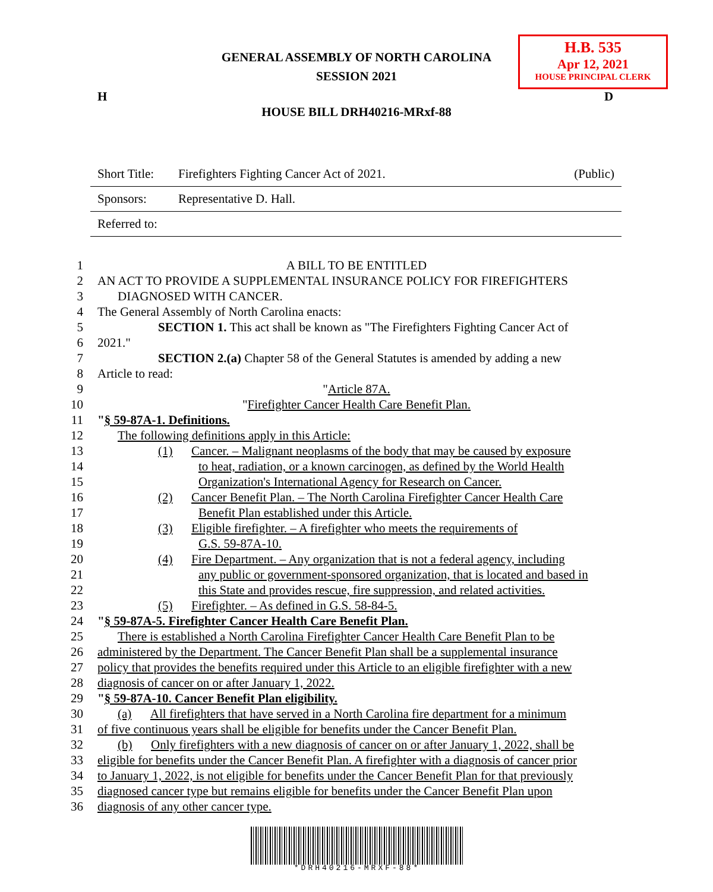GENERAL ASSEMBLY OF NORTH CAROLINA
SESSION 2021
H.B. 535
Apr 12, 2021
HOUSE PRINCIPAL CLERK
H D
HOUSE BILL DRH40216-MRxf-88
| Short Title: | Firefighters Fighting Cancer Act of 2021. | (Public) |
| Sponsors: | Representative D. Hall. | |
| Referred to: | | |
1 A BILL TO BE ENTITLED
2 AN ACT TO PROVIDE A SUPPLEMENTAL INSURANCE POLICY FOR FIREFIGHTERS
3 DIAGNOSED WITH CANCER.
4 The General Assembly of North Carolina enacts:
5 SECTION 1. This act shall be known as "The Firefighters Fighting Cancer Act of
6 2021."
7 SECTION 2.(a) Chapter 58 of the General Statutes is amended by adding a new
8 Article to read:
9 "Article 87A.
10 "Firefighter Cancer Health Care Benefit Plan.
11 "§ 59-87A-1. Definitions.
12 The following definitions apply in this Article:
13 (1) Cancer. – Malignant neoplasms of the body that may be caused by exposure
14 to heat, radiation, or a known carcinogen, as defined by the World Health
15 Organization's International Agency for Research on Cancer.
16 (2) Cancer Benefit Plan. – The North Carolina Firefighter Cancer Health Care
17 Benefit Plan established under this Article.
18 (3) Eligible firefighter. – A firefighter who meets the requirements of
19 G.S. 59-87A-10.
20 (4) Fire Department. – Any organization that is not a federal agency, including
21 any public or government-sponsored organization, that is located and based in
22 this State and provides rescue, fire suppression, and related activities.
23 (5) Firefighter. – As defined in G.S. 58-84-5.
24 "§ 59-87A-5. Firefighter Cancer Health Care Benefit Plan.
25 There is established a North Carolina Firefighter Cancer Health Care Benefit Plan to be
26 administered by the Department. The Cancer Benefit Plan shall be a supplemental insurance
27 policy that provides the benefits required under this Article to an eligible firefighter with a new
28 diagnosis of cancer on or after January 1, 2022.
29 "§ 59-87A-10. Cancer Benefit Plan eligibility.
30 (a) All firefighters that have served in a North Carolina fire department for a minimum
31 of five continuous years shall be eligible for benefits under the Cancer Benefit Plan.
32 (b) Only firefighters with a new diagnosis of cancer on or after January 1, 2022, shall be
33 eligible for benefits under the Cancer Benefit Plan. A firefighter with a diagnosis of cancer prior
34 to January 1, 2022, is not eligible for benefits under the Cancer Benefit Plan for that previously
35 diagnosed cancer type but remains eligible for benefits under the Cancer Benefit Plan upon
36 diagnosis of any other cancer type.
*DRH40216-MRXF-88*